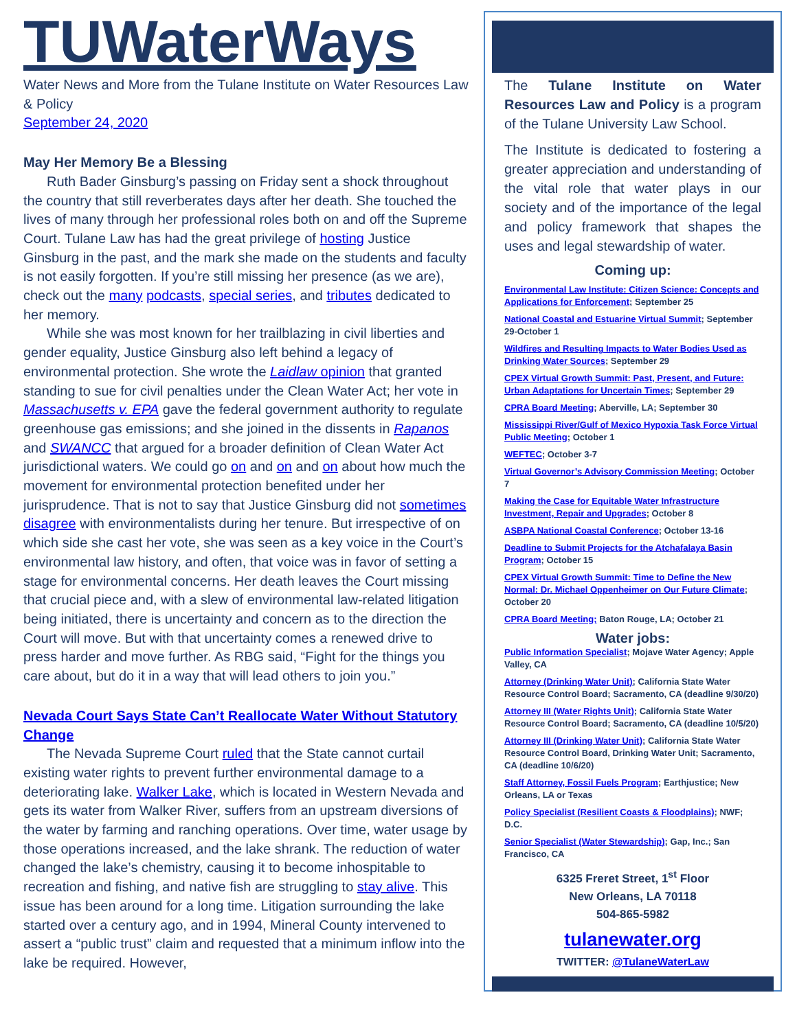TUWaterWays
Water News and More from the Tulane Institute on Water Resources Law & Policy
September 24, 2020
May Her Memory Be a Blessing
Ruth Bader Ginsburg’s passing on Friday sent a shock throughout the country that still reverberates days after her death. She touched the lives of many through her professional roles both on and off the Supreme Court. Tulane Law has had the great privilege of hosting Justice Ginsburg in the past, and the mark she made on the students and faculty is not easily forgotten. If you’re still missing her presence (as we are), check out the many podcasts, special series, and tributes dedicated to her memory.
While she was most known for her trailblazing in civil liberties and gender equality, Justice Ginsburg also left behind a legacy of environmental protection. She wrote the Laidlaw opinion that granted standing to sue for civil penalties under the Clean Water Act; her vote in Massachusetts v. EPA gave the federal government authority to regulate greenhouse gas emissions; and she joined in the dissents in Rapanos and SWANCC that argued for a broader definition of Clean Water Act jurisdictional waters. We could go on and on and on about how much the movement for environmental protection benefited under her jurisprudence. That is not to say that Justice Ginsburg did not sometimes disagree with environmentalists during her tenure. But irrespective of on which side she cast her vote, she was seen as a key voice in the Court’s environmental law history, and often, that voice was in favor of setting a stage for environmental concerns. Her death leaves the Court missing that crucial piece and, with a slew of environmental law-related litigation being initiated, there is uncertainty and concern as to the direction the Court will move. But with that uncertainty comes a renewed drive to press harder and move further. As RBG said, “Fight for the things you care about, but do it in a way that will lead others to join you.”
Nevada Court Says State Can’t Reallocate Water Without Statutory Change
The Nevada Supreme Court ruled that the State cannot curtail existing water rights to prevent further environmental damage to a deteriorating lake. Walker Lake, which is located in Western Nevada and gets its water from Walker River, suffers from an upstream diversions of the water by farming and ranching operations. Over time, water usage by those operations increased, and the lake shrank. The reduction of water changed the lake’s chemistry, causing it to become inhospitable to recreation and fishing, and native fish are struggling to stay alive. This issue has been around for a long time. Litigation surrounding the lake started over a century ago, and in 1994, Mineral County intervened to assert a “public trust” claim and requested that a minimum inflow into the lake be required. However,
The Tulane Institute on Water Resources Law and Policy is a program of the Tulane University Law School.
The Institute is dedicated to fostering a greater appreciation and understanding of the vital role that water plays in our society and of the importance of the legal and policy framework that shapes the uses and legal stewardship of water.
Coming up:
Environmental Law Institute: Citizen Science: Concepts and Applications for Enforcement; September 25
National Coastal and Estuarine Virtual Summit; September 29-October 1
Wildfires and Resulting Impacts to Water Bodies Used as Drinking Water Sources; September 29
CPEX Virtual Growth Summit: Past, Present, and Future: Urban Adaptations for Uncertain Times; September 29
CPRA Board Meeting; Aberville, LA; September 30
Mississippi River/Gulf of Mexico Hypoxia Task Force Virtual Public Meeting; October 1
WEFTEC; October 3-7
Virtual Governor’s Advisory Commission Meeting; October 7
Making the Case for Equitable Water Infrastructure Investment, Repair and Upgrades; October 8
ASBPA National Coastal Conference; October 13-16
Deadline to Submit Projects for the Atchafalaya Basin Program; October 15
CPEX Virtual Growth Summit: Time to Define the New Normal: Dr. Michael Oppenheimer on Our Future Climate; October 20
CPRA Board Meeting; Baton Rouge, LA; October 21
Water jobs:
Public Information Specialist; Mojave Water Agency; Apple Valley, CA
Attorney (Drinking Water Unit); California State Water Resource Control Board; Sacramento, CA (deadline 9/30/20)
Attorney III (Water Rights Unit); California State Water Resource Control Board; Sacramento, CA (deadline 10/5/20)
Attorney III (Drinking Water Unit); California State Water Resource Control Board, Drinking Water Unit; Sacramento, CA (deadline 10/6/20)
Staff Attorney, Fossil Fuels Program; Earthjustice; New Orleans, LA or Texas
Policy Specialist (Resilient Coasts & Floodplains); NWF; D.C.
Senior Specialist (Water Stewardship); Gap, Inc.; San Francisco, CA
6325 Freret Street, 1<sup>st</sup> Floor
New Orleans, LA 70118
504-865-5982
tulanewater.org
TWITTER: @TulaneWaterLaw